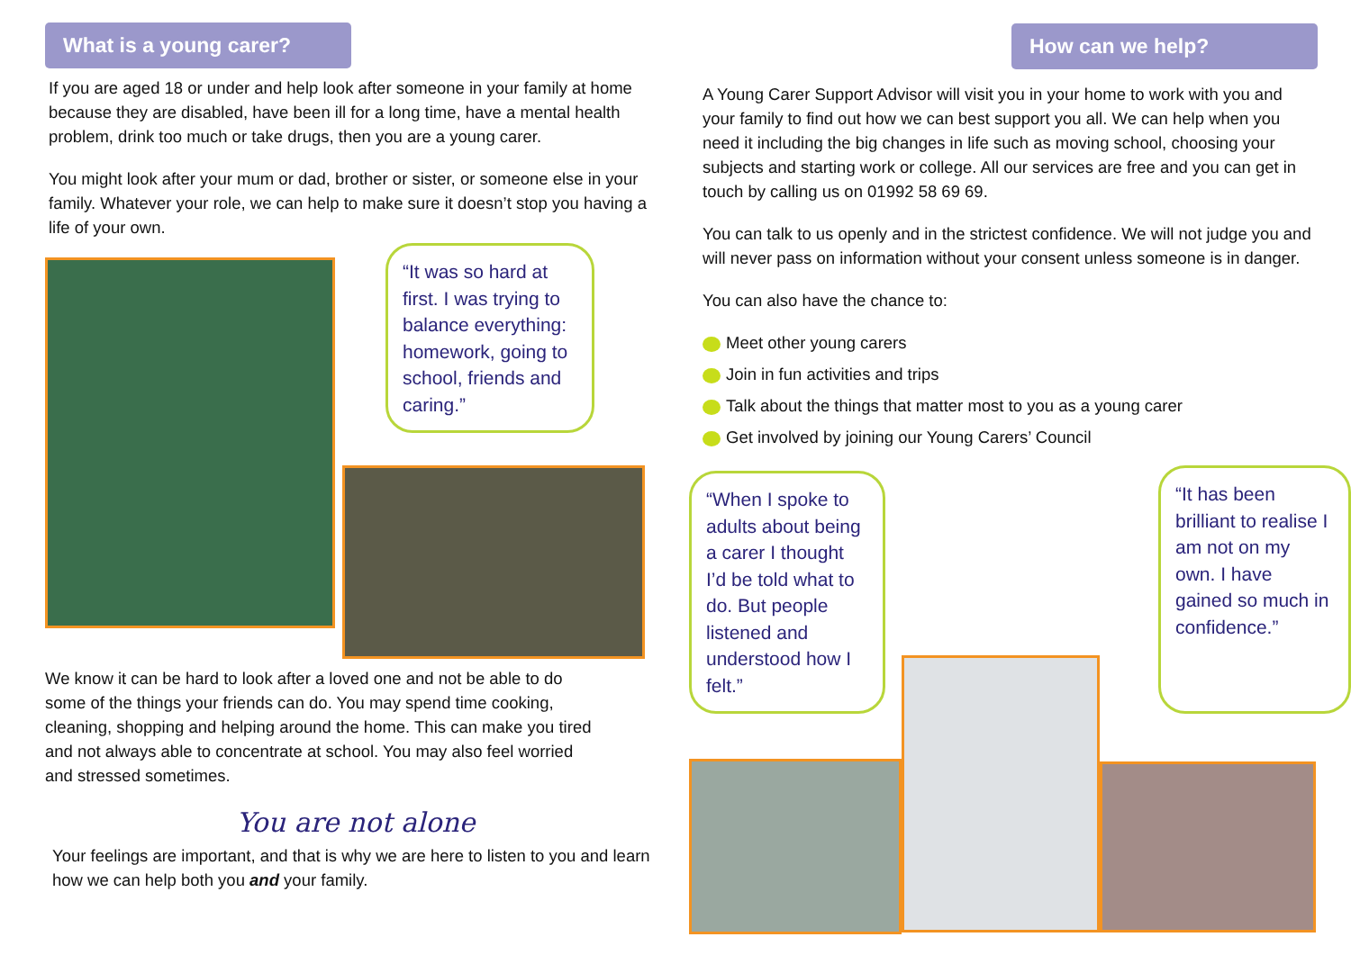What is a young carer?
If you are aged 18 or under and help look after someone in your family at home because they are disabled, have been ill for a long time, have a mental health problem, drink too much or take drugs, then you are a young carer.
You might look after your mum or dad, brother or sister, or someone else in your family. Whatever your role, we can help to make sure it doesn’t stop you having a life of your own.
“It was so hard at first. I was trying to balance everything: homework, going to school, friends and caring.”
We know it can be hard to look after a loved one and not be able to do some of the things your friends can do. You may spend time cooking, cleaning, shopping and helping around the home. This can make you tired and not always able to concentrate at school. You may also feel worried and stressed sometimes.
You are not alone
Your feelings are important, and that is why we are here to listen to you and learn how we can help both you and your family.
How can we help?
A Young Carer Support Advisor will visit you in your home to work with you and your family to find out how we can best support you all. We can help when you need it including the big changes in life such as moving school, choosing your subjects and starting work or college. All our services are free and you can get in touch by calling us on 01992 58 69 69.
You can talk to us openly and in the strictest confidence. We will not judge you and will never pass on information without your consent unless someone is in danger.
You can also have the chance to:
Meet other young carers
Join in fun activities and trips
Talk about the things that matter most to you as a young carer
Get involved by joining our Young Carers’ Council
“When I spoke to adults about being a carer I thought I’d be told what to do. But people listened and understood how I felt.”
“It has been brilliant to realise I am not on my own. I have gained so much in confidence.”